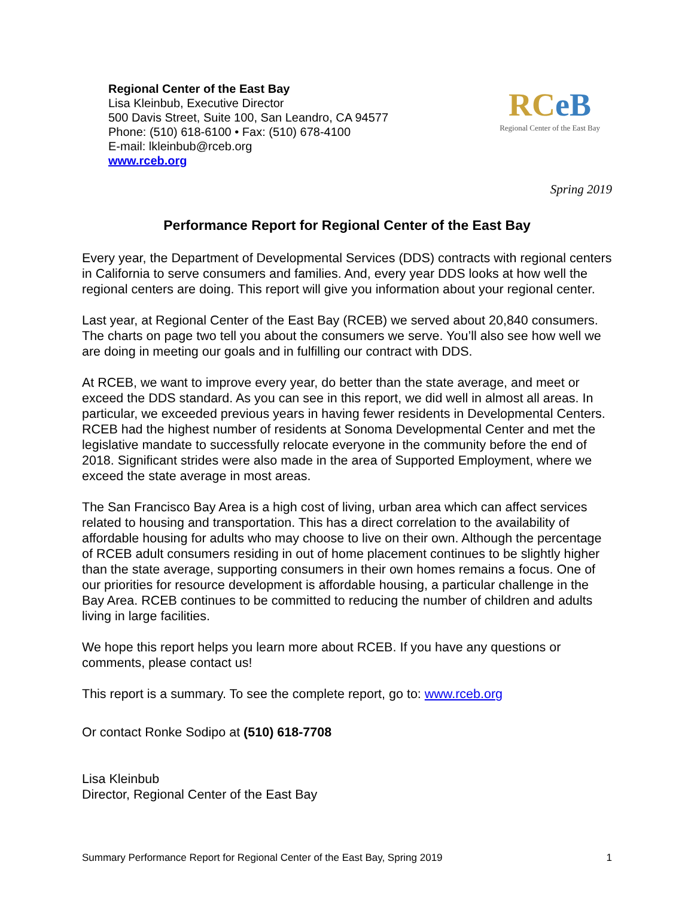Regional Center of the East Bay
Lisa Kleinbub, Executive Director
500 Davis Street, Suite 100, San Leandro, CA 94577
Phone: (510) 618-6100 • Fax: (510) 678-4100
E-mail: lkleinbub@rceb.org
www.rceb.org
RCeB
Regional Center of the East Bay
Spring 2019
Performance Report for Regional Center of the East Bay
Every year, the Department of Developmental Services (DDS) contracts with regional centers in California to serve consumers and families. And, every year DDS looks at how well the regional centers are doing. This report will give you information about your regional center.
Last year, at Regional Center of the East Bay (RCEB) we served about 20,840 consumers. The charts on page two tell you about the consumers we serve. You’ll also see how well we are doing in meeting our goals and in fulfilling our contract with DDS.
At RCEB, we want to improve every year, do better than the state average, and meet or exceed the DDS standard. As you can see in this report, we did well in almost all areas. In particular, we exceeded previous years in having fewer residents in Developmental Centers. RCEB had the highest number of residents at Sonoma Developmental Center and met the legislative mandate to successfully relocate everyone in the community before the end of 2018. Significant strides were also made in the area of Supported Employment, where we exceed the state average in most areas.
The San Francisco Bay Area is a high cost of living, urban area which can affect services related to housing and transportation. This has a direct correlation to the availability of affordable housing for adults who may choose to live on their own. Although the percentage of RCEB adult consumers residing in out of home placement continues to be slightly higher than the state average, supporting consumers in their own homes remains a focus. One of our priorities for resource development is affordable housing, a particular challenge in the Bay Area. RCEB continues to be committed to reducing the number of children and adults living in large facilities.
We hope this report helps you learn more about RCEB. If you have any questions or comments, please contact us!
This report is a summary. To see the complete report, go to: www.rceb.org
Or contact Ronke Sodipo at (510) 618-7708
Lisa Kleinbub
Director, Regional Center of the East Bay
Summary Performance Report for Regional Center of the East Bay, Spring 2019 1